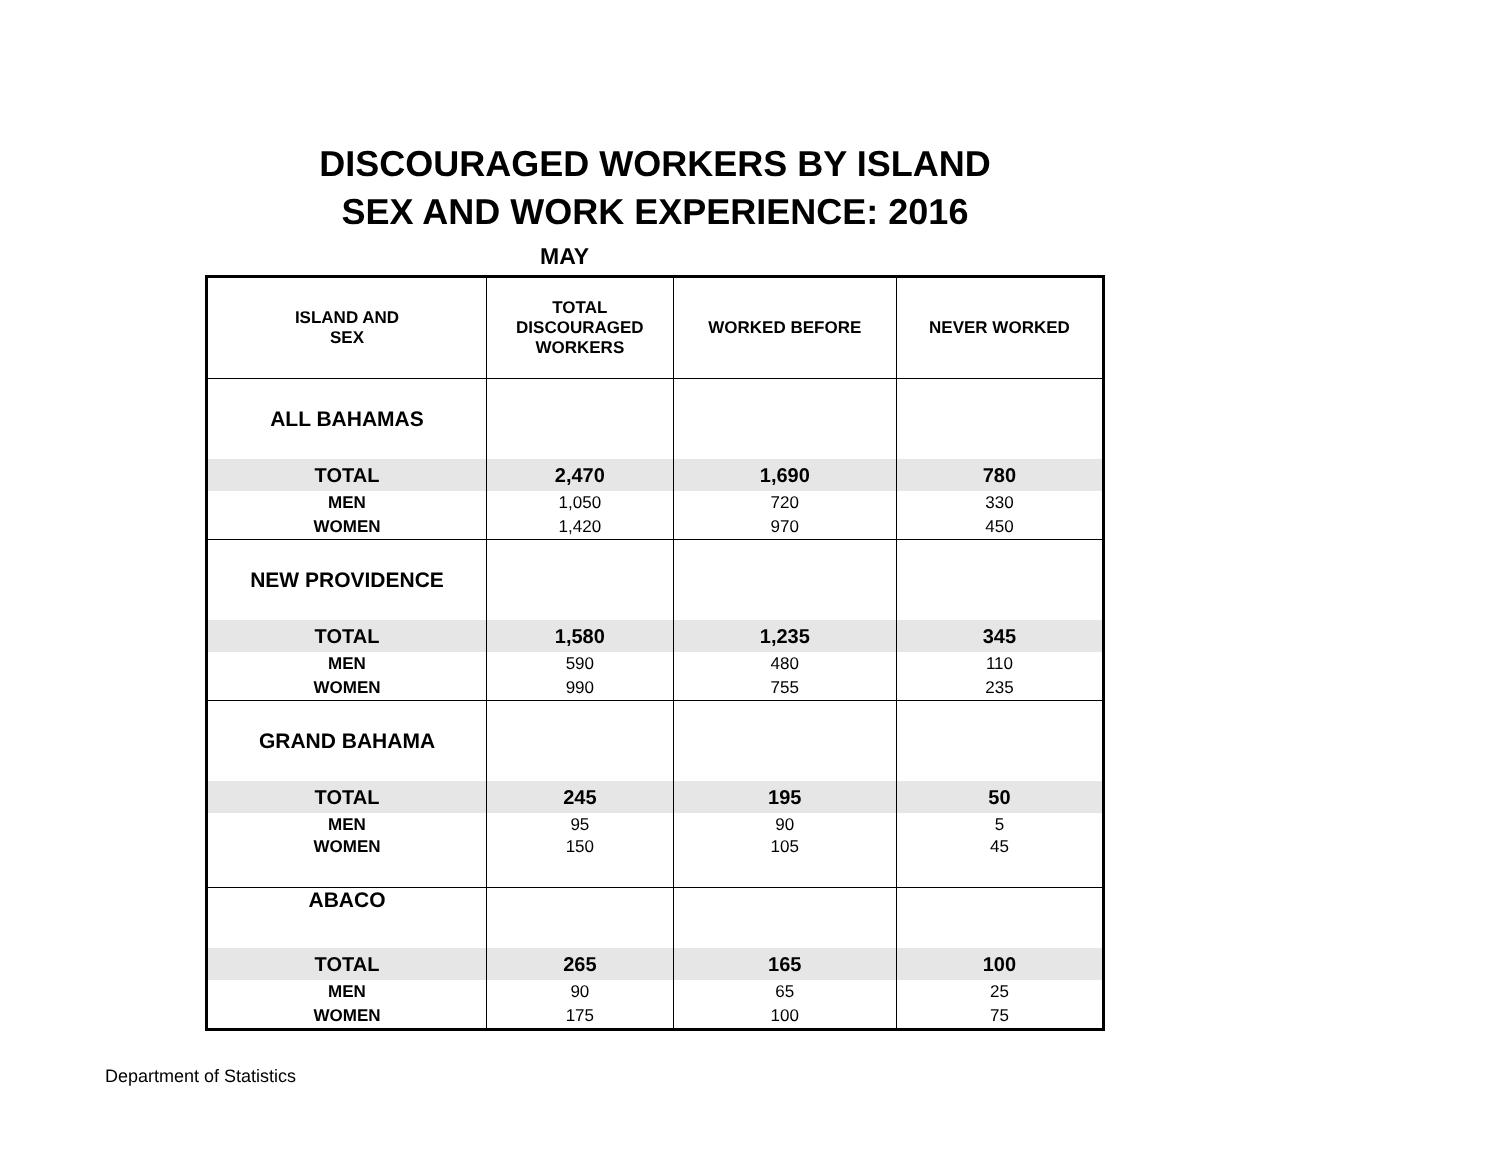DISCOURAGED WORKERS BY ISLAND
SEX AND WORK EXPERIENCE: 2016
MAY
| ISLAND AND SEX | TOTAL DISCOURAGED WORKERS | WORKED BEFORE | NEVER WORKED |
| --- | --- | --- | --- |
| ALL BAHAMAS | | | |
| TOTAL | 2,470 | 1,690 | 780 |
| MEN | 1,050 | 720 | 330 |
| WOMEN | 1,420 | 970 | 450 |
| NEW PROVIDENCE | | | |
| TOTAL | 1,580 | 1,235 | 345 |
| MEN | 590 | 480 | 110 |
| WOMEN | 990 | 755 | 235 |
| GRAND BAHAMA | | | |
| TOTAL | 245 | 195 | 50 |
| MEN | 95 | 90 | 5 |
| WOMEN | 150 | 105 | 45 |
| ABACO | | | |
| TOTAL | 265 | 165 | 100 |
| MEN | 90 | 65 | 25 |
| WOMEN | 175 | 100 | 75 |
Department of Statistics